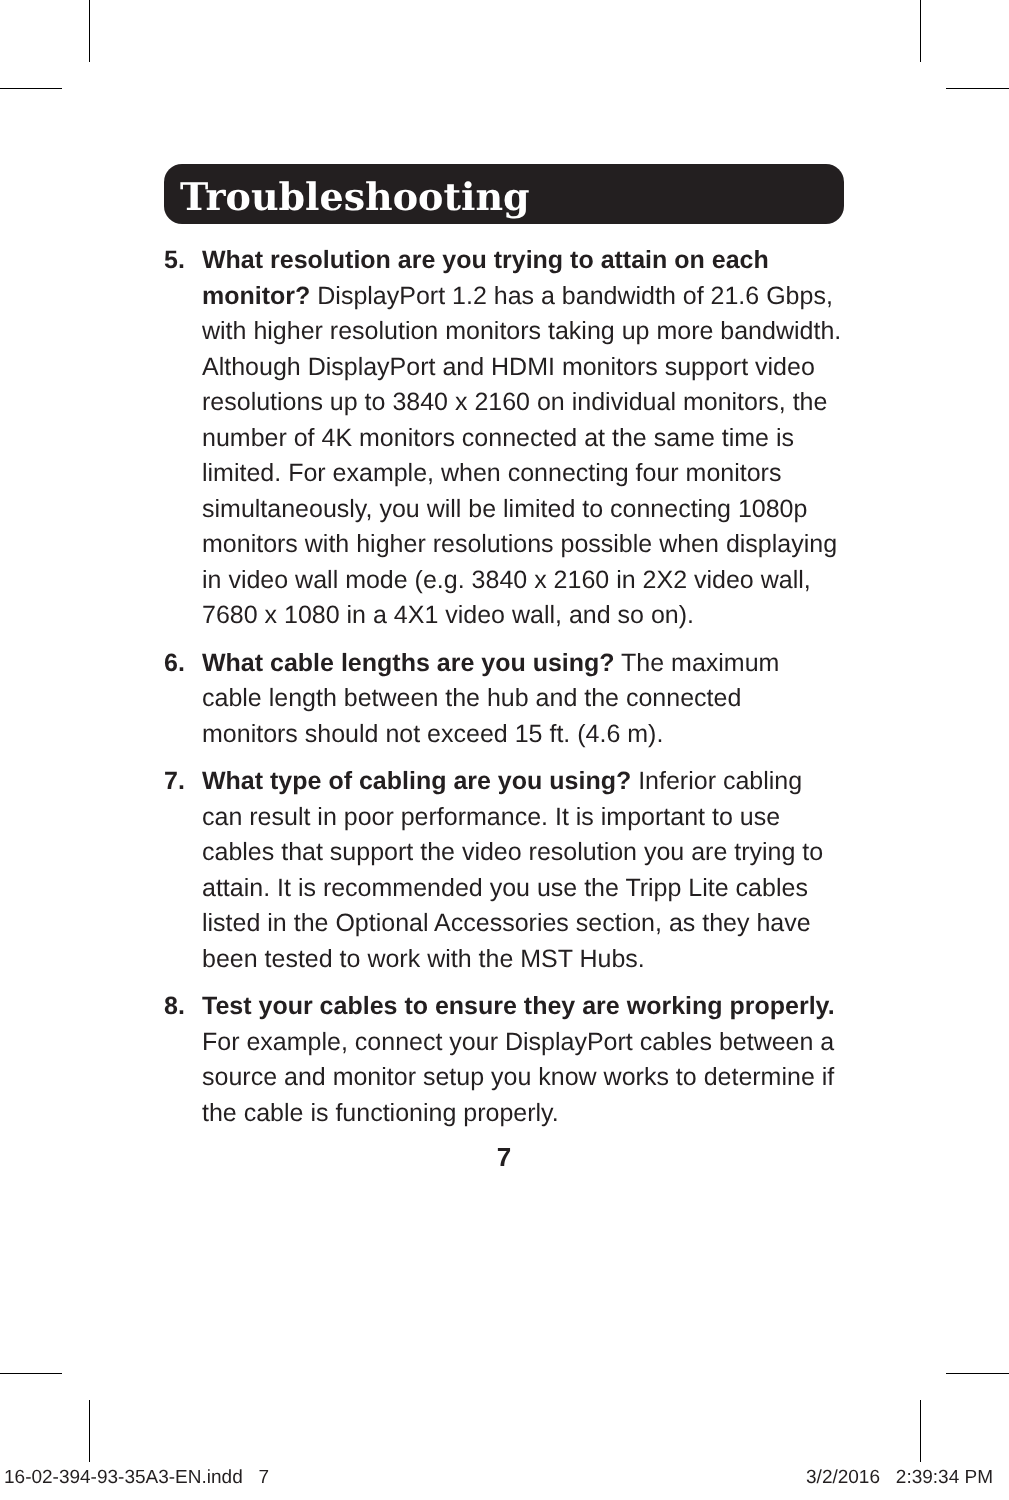Troubleshooting
5. What resolution are you trying to attain on each monitor? DisplayPort 1.2 has a bandwidth of 21.6 Gbps, with higher resolution monitors taking up more bandwidth. Although DisplayPort and HDMI monitors support video resolutions up to 3840 x 2160 on individual monitors, the number of 4K monitors connected at the same time is limited. For example, when connecting four monitors simultaneously, you will be limited to connecting 1080p monitors with higher resolutions possible when displaying in video wall mode (e.g. 3840 x 2160 in 2X2 video wall, 7680 x 1080 in a 4X1 video wall, and so on).
6. What cable lengths are you using? The maximum cable length between the hub and the connected monitors should not exceed 15 ft. (4.6 m).
7. What type of cabling are you using? Inferior cabling can result in poor performance. It is important to use cables that support the video resolution you are trying to attain. It is recommended you use the Tripp Lite cables listed in the Optional Accessories section, as they have been tested to work with the MST Hubs.
8. Test your cables to ensure they are working properly. For example, connect your DisplayPort cables between a source and monitor setup you know works to determine if the cable is functioning properly.
7
16-02-394-93-35A3-EN.indd 7 3/2/2016 2:39:34 PM